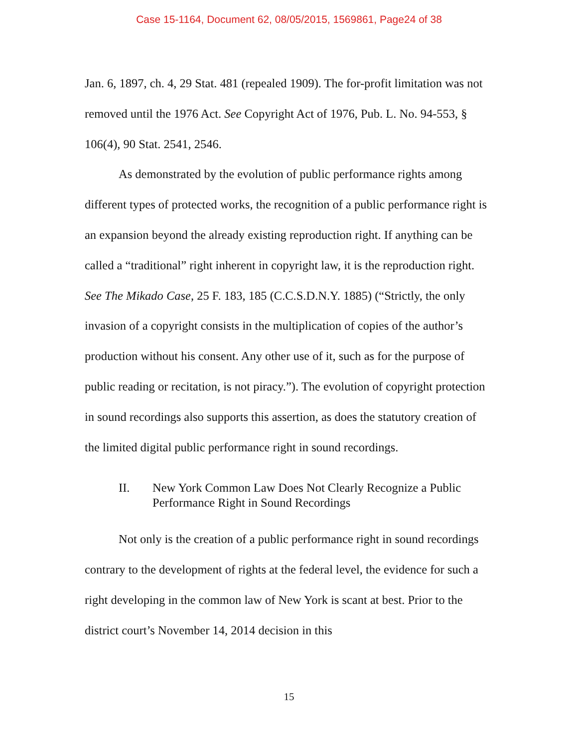Case 15-1164, Document 62, 08/05/2015, 1569861, Page24 of 38
Jan. 6, 1897, ch. 4, 29 Stat. 481 (repealed 1909). The for-profit limitation was not removed until the 1976 Act. See Copyright Act of 1976, Pub. L. No. 94-553, § 106(4), 90 Stat. 2541, 2546.
As demonstrated by the evolution of public performance rights among different types of protected works, the recognition of a public performance right is an expansion beyond the already existing reproduction right. If anything can be called a “traditional” right inherent in copyright law, it is the reproduction right. See The Mikado Case, 25 F. 183, 185 (C.C.S.D.N.Y. 1885) (“Strictly, the only invasion of a copyright consists in the multiplication of copies of the author’s production without his consent. Any other use of it, such as for the purpose of public reading or recitation, is not piracy.”). The evolution of copyright protection in sound recordings also supports this assertion, as does the statutory creation of the limited digital public performance right in sound recordings.
II. New York Common Law Does Not Clearly Recognize a Public Performance Right in Sound Recordings
Not only is the creation of a public performance right in sound recordings contrary to the development of rights at the federal level, the evidence for such a right developing in the common law of New York is scant at best. Prior to the district court’s November 14, 2014 decision in this
15